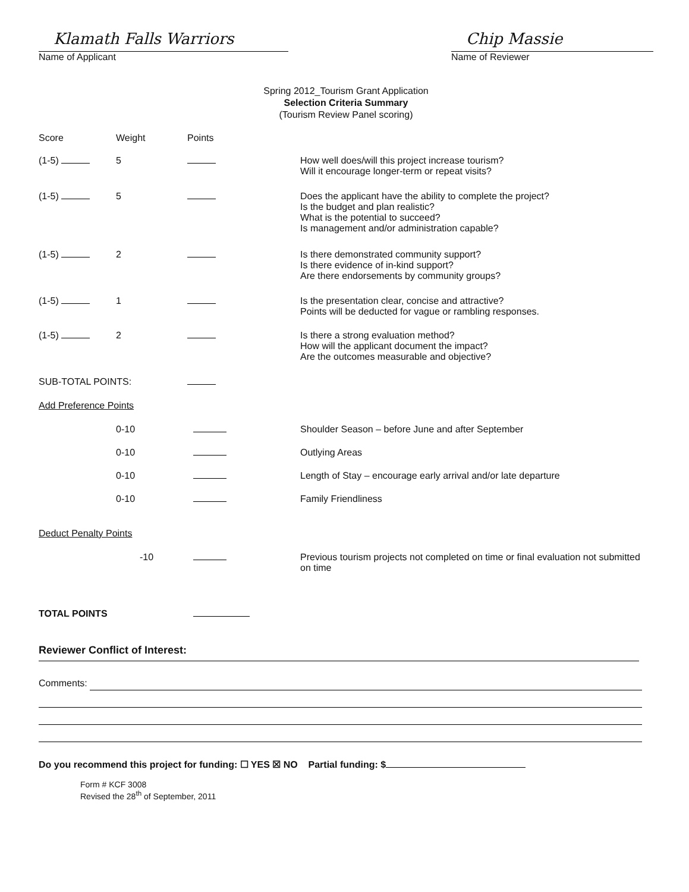Klamath Falls Warriors
Name of Applicant
Chip Massie
Name of Reviewer
Spring 2012_Tourism Grant Application
Selection Criteria Summary
(Tourism Review Panel scoring)
| Score | Weight | Points | |
| --- | --- | --- | --- |
| (1-5) | 5 | | How well does/will this project increase tourism? Will it encourage longer-term or repeat visits? |
| (1-5) | 5 | | Does the applicant have the ability to complete the project? Is the budget and plan realistic? What is the potential to succeed? Is management and/or administration capable? |
| (1-5) | 2 | | Is there demonstrated community support? Is there evidence of in-kind support? Are there endorsements by community groups? |
| (1-5) | 1 | | Is the presentation clear, concise and attractive? Points will be deducted for vague or rambling responses. |
| (1-5) | 2 | | Is there a strong evaluation method? How will the applicant document the impact? Are the outcomes measurable and objective? |
| SUB-TOTAL POINTS: | | | |
| Add Preference Points | | | |
| | 0-10 | | Shoulder Season – before June and after September |
| | 0-10 | | Outlying Areas |
| | 0-10 | | Length of Stay – encourage early arrival and/or late departure |
| | 0-10 | | Family Friendliness |
| Deduct Penalty Points | | | |
| | -10 | | Previous tourism projects not completed on time or final evaluation not submitted on time |
| TOTAL POINTS | | | |
Reviewer Conflict of Interest:
Comments:
Do you recommend this project for funding: ☐ YES ☒ NO Partial funding: $
Form # KCF 3008
Revised the 28<sup>th</sup> of September, 2011